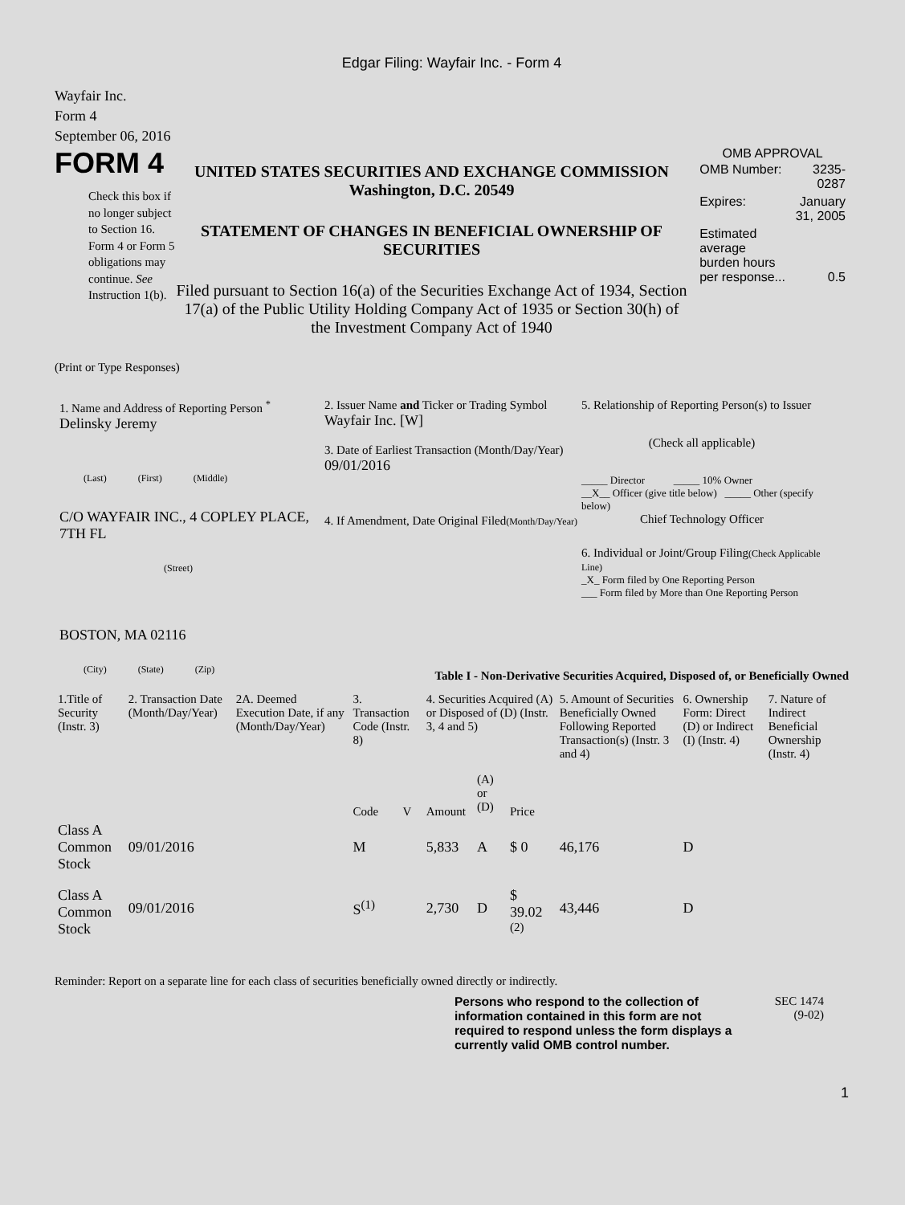Edgar Filing: Wayfair Inc. - Form 4
Wayfair Inc.
Form 4
September 06, 2016
FORM 4
Check this box if no longer subject to Section 16. Form 4 or Form 5 obligations may continue. See Instruction 1(b).
UNITED STATES SECURITIES AND EXCHANGE COMMISSION
Washington, D.C. 20549
STATEMENT OF CHANGES IN BENEFICIAL OWNERSHIP OF SECURITIES
Filed pursuant to Section 16(a) of the Securities Exchange Act of 1934, Section 17(a) of the Public Utility Holding Company Act of 1935 or Section 30(h) of the Investment Company Act of 1940
OMB APPROVAL
| OMB Number: | 3235-0287 |
| Expires: | January 31, 2005 |
| Estimated average burden hours per response... | 0.5 |
(Print or Type Responses)
1. Name and Address of Reporting Person <sup>*</sup>
Delinsky Jeremy
(Last) (First) (Middle)
C/O WAYFAIR INC., 4 COPLEY PLACE, 7TH FL
(Street)
BOSTON, MA 02116
(City) (State) (Zip)
2. Issuer Name and Ticker or Trading Symbol
Wayfair Inc. [W]
3. Date of Earliest Transaction (Month/Day/Year)
09/01/2016
4. If Amendment, Date Original Filed(Month/Day/Year)
5. Relationship of Reporting Person(s) to Issuer
(Check all applicable)
_____ Director _____ 10% Owner
__X__ Officer (give title below) _____ Other (specify below)
Chief Technology Officer
6. Individual or Joint/Group Filing(Check Applicable Line)
_X_ Form filed by One Reporting Person
___ Form filed by More than One Reporting Person
Table I - Non-Derivative Securities Acquired, Disposed of, or Beneficially Owned
| 1.Title of Security (Instr. 3) | 2. Transaction Date (Month/Day/Year) | 2A. Deemed Execution Date, if any (Month/Day/Year) | 3. Transaction Code (Instr. 8) | | 4. Securities Acquired (A) or Disposed of (D) (Instr. 3, 4 and 5) | | | 5. Amount of Securities Beneficially Owned Following Reported Transaction(s) (Instr. 3 and 4) | 6. Ownership Form: Direct (D) or Indirect (I) (Instr. 4) | 7. Nature of Indirect Beneficial Ownership (Instr. 4) |
| --- | --- | --- | --- | --- | --- | --- | --- | --- | --- | --- |
| | | | Code | V | Amount | (A) or (D) | Price | | | |
| Class A Common Stock | 09/01/2016 | | M | | 5,833 | A | $ 0 | 46,176 | D | |
| Class A Common Stock | 09/01/2016 | | S<sup>(1)</sup> | | 2,730 | D | $ 39.02 <sup>(2)</sup> | 43,446 | D | |
Reminder: Report on a separate line for each class of securities beneficially owned directly or indirectly.
Persons who respond to the collection of information contained in this form are not required to respond unless the form displays a currently valid OMB control number.
SEC 1474
(9-02)
1